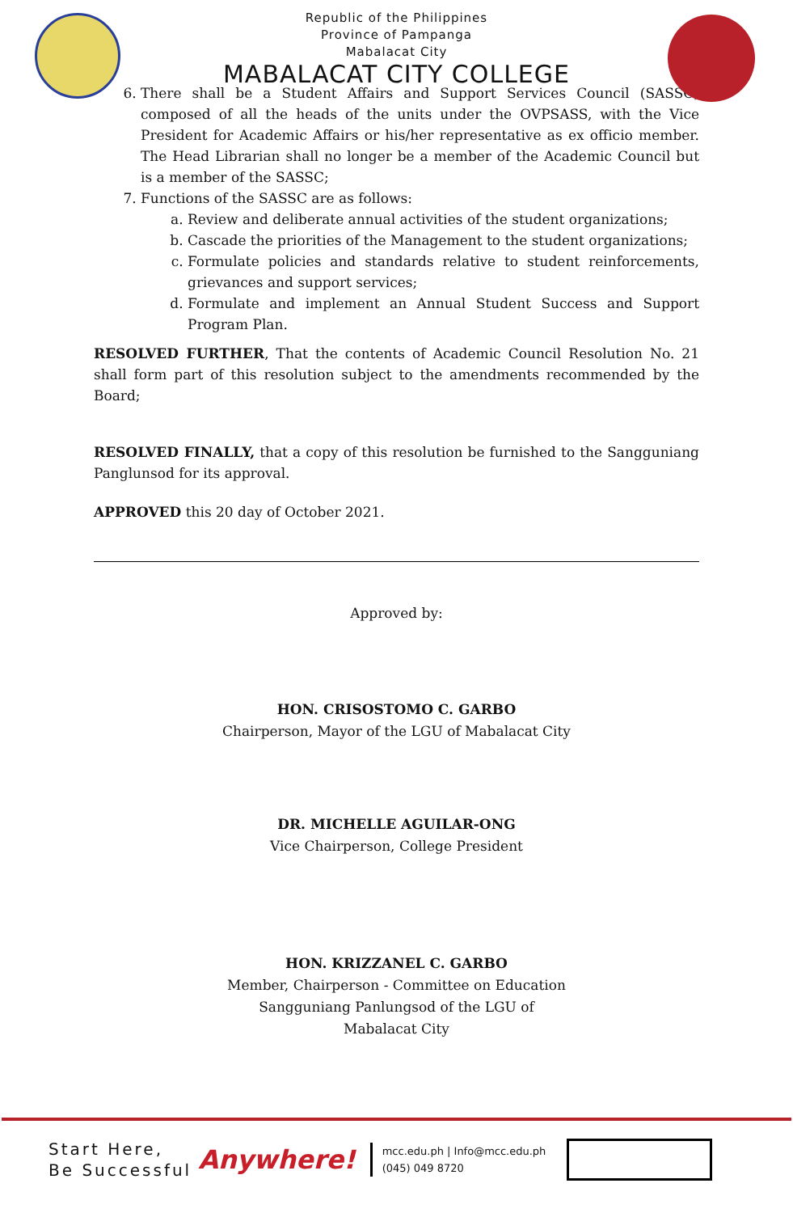Republic of the Philippines
Province of Pampanga
Mabalacat City
MABALACAT CITY COLLEGE
6. There shall be a Student Affairs and Support Services Council (SASSC) composed of all the heads of the units under the OVPSASS, with the Vice President for Academic Affairs or his/her representative as ex officio member. The Head Librarian shall no longer be a member of the Academic Council but is a member of the SASSC;
7. Functions of the SASSC are as follows:
a. Review and deliberate annual activities of the student organizations;
b. Cascade the priorities of the Management to the student organizations;
c. Formulate policies and standards relative to student reinforcements, grievances and support services;
d. Formulate and implement an Annual Student Success and Support Program Plan.
RESOLVED FURTHER, That the contents of Academic Council Resolution No. 21 shall form part of this resolution subject to the amendments recommended by the Board;
RESOLVED FINALLY, that a copy of this resolution be furnished to the Sangguniang Panglunsod for its approval.
APPROVED this 20 day of October 2021.
Approved by:
HON. CRISOSTOMO C. GARBO
Chairperson, Mayor of the LGU of Mabalacat City
DR. MICHELLE AGUILAR-ONG
Vice Chairperson, College President
HON. KRIZZANEL C. GARBO
Member, Chairperson - Committee on Education
Sangguniang Panlungsod of the LGU of
Mabalacat City
Start Here,
Be Successful
Anywhere!
mcc.edu.ph | Info@mcc.edu.ph
(045) 049 8720